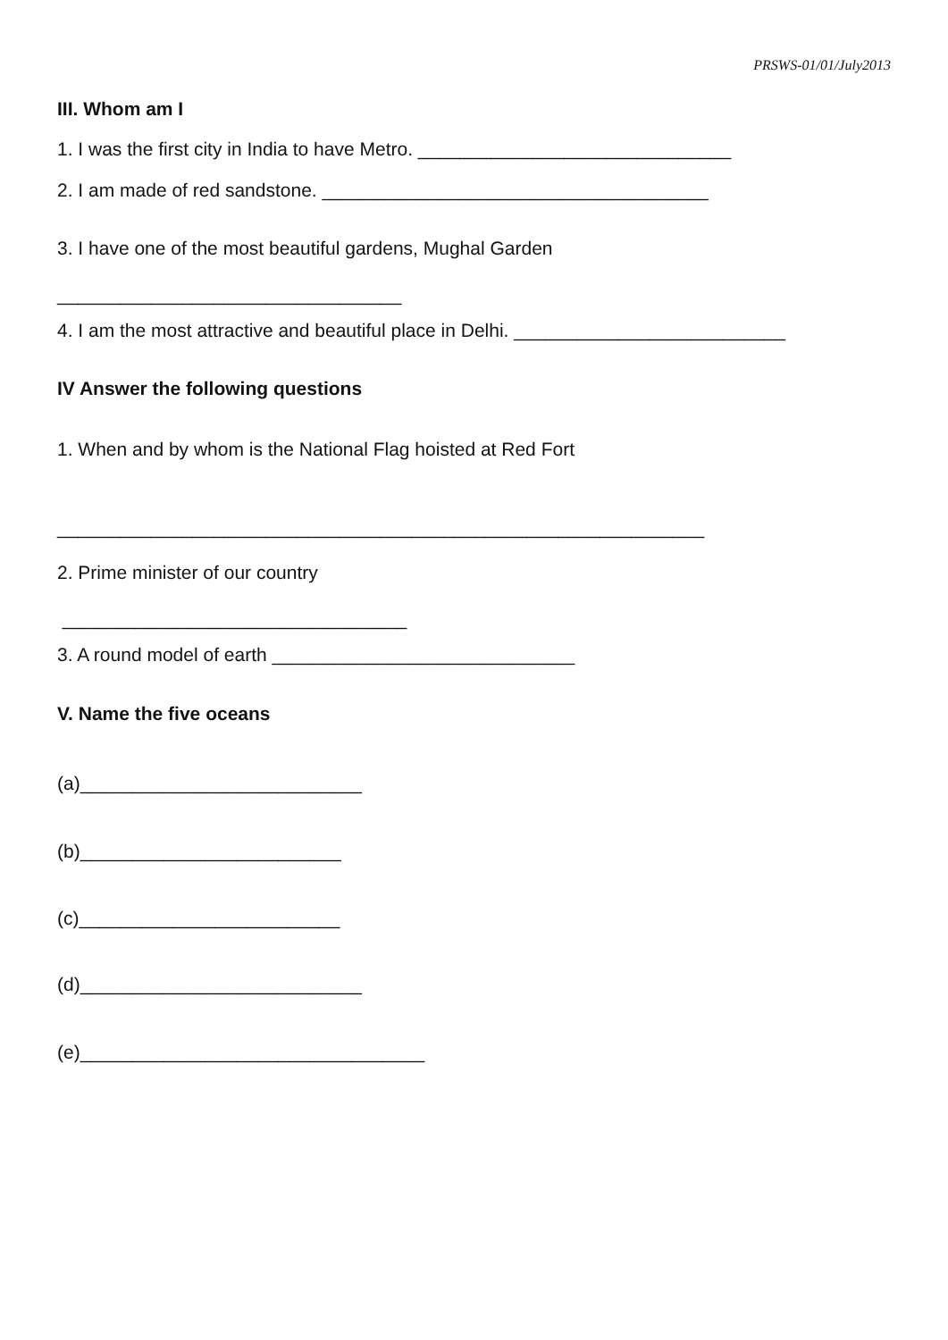PRSWS-01/01/July2013
III. Whom am I
1. I was the first city in India to have Metro. ______________________________
2. I am made of red sandstone. _____________________________________
3. I have one of the most beautiful gardens, Mughal Garden
_________________________________
4. I am the most attractive and beautiful place in Delhi. __________________________
IV Answer the following questions
1. When and by whom is the National Flag hoisted at Red Fort
______________________________________________________________
2. Prime minister of our country
_________________________________
3. A round model of earth _____________________________
V. Name the five oceans
(a)___________________________
(b)_________________________
(c)_________________________
(d)___________________________
(e)_________________________________